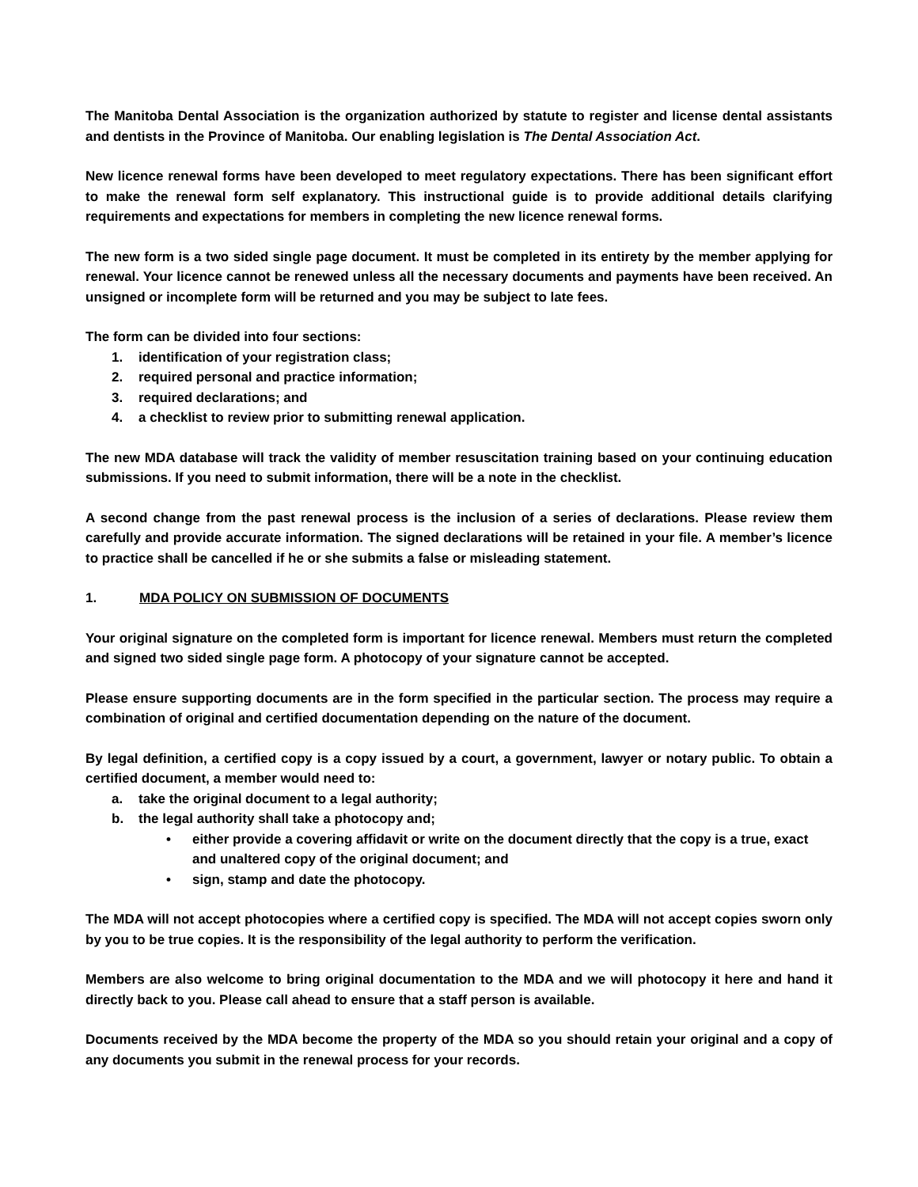The Manitoba Dental Association is the organization authorized by statute to register and license dental assistants and dentists in the Province of Manitoba. Our enabling legislation is The Dental Association Act.
New licence renewal forms have been developed to meet regulatory expectations. There has been significant effort to make the renewal form self explanatory. This instructional guide is to provide additional details clarifying requirements and expectations for members in completing the new licence renewal forms.
The new form is a two sided single page document. It must be completed in its entirety by the member applying for renewal. Your licence cannot be renewed unless all the necessary documents and payments have been received. An unsigned or incomplete form will be returned and you may be subject to late fees.
The form can be divided into four sections:
1. identification of your registration class;
2. required personal and practice information;
3. required declarations; and
4. a checklist to review prior to submitting renewal application.
The new MDA database will track the validity of member resuscitation training based on your continuing education submissions. If you need to submit information, there will be a note in the checklist.
A second change from the past renewal process is the inclusion of a series of declarations. Please review them carefully and provide accurate information. The signed declarations will be retained in your file. A member’s licence to practice shall be cancelled if he or she submits a false or misleading statement.
1. MDA POLICY ON SUBMISSION OF DOCUMENTS
Your original signature on the completed form is important for licence renewal. Members must return the completed and signed two sided single page form. A photocopy of your signature cannot be accepted.
Please ensure supporting documents are in the form specified in the particular section. The process may require a combination of original and certified documentation depending on the nature of the document.
By legal definition, a certified copy is a copy issued by a court, a government, lawyer or notary public. To obtain a certified document, a member would need to:
a. take the original document to a legal authority;
b. the legal authority shall take a photocopy and;
• either provide a covering affidavit or write on the document directly that the copy is a true, exact and unaltered copy of the original document; and
• sign, stamp and date the photocopy.
The MDA will not accept photocopies where a certified copy is specified. The MDA will not accept copies sworn only by you to be true copies. It is the responsibility of the legal authority to perform the verification.
Members are also welcome to bring original documentation to the MDA and we will photocopy it here and hand it directly back to you. Please call ahead to ensure that a staff person is available.
Documents received by the MDA become the property of the MDA so you should retain your original and a copy of any documents you submit in the renewal process for your records.